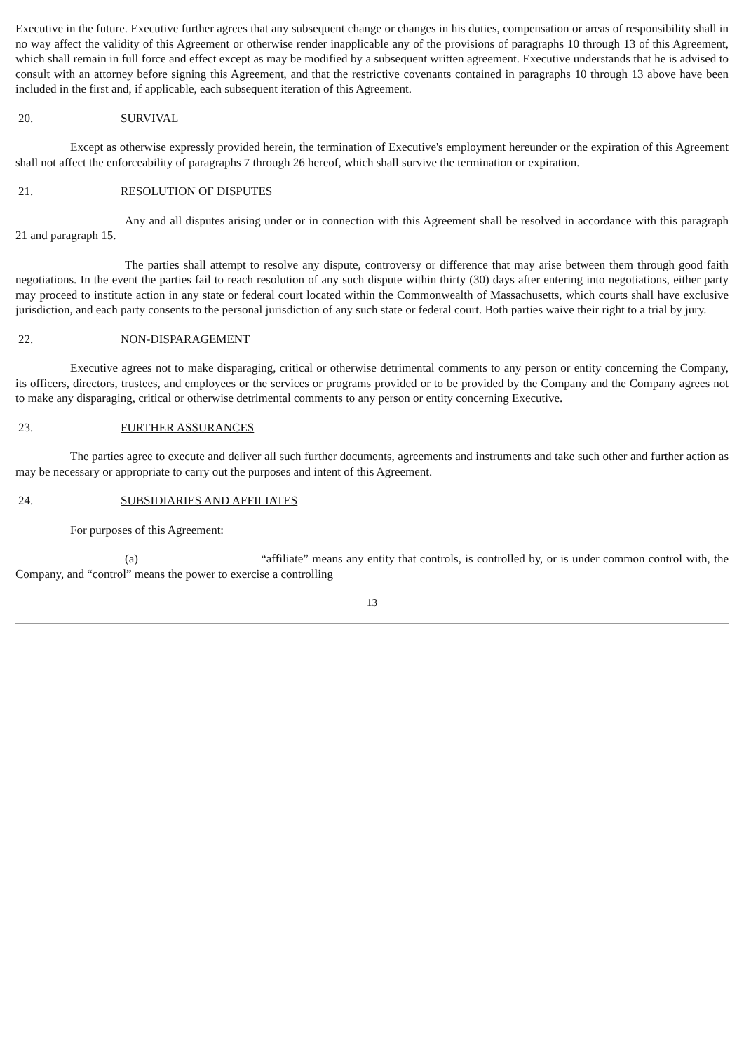Executive in the future. Executive further agrees that any subsequent change or changes in his duties, compensation or areas of responsibility shall in no way affect the validity of this Agreement or otherwise render inapplicable any of the provisions of paragraphs 10 through 13 of this Agreement, which shall remain in full force and effect except as may be modified by a subsequent written agreement. Executive understands that he is advised to consult with an attorney before signing this Agreement, and that the restrictive covenants contained in paragraphs 10 through 13 above have been included in the first and, if applicable, each subsequent iteration of this Agreement.
20. SURVIVAL
Except as otherwise expressly provided herein, the termination of Executive's employment hereunder or the expiration of this Agreement shall not affect the enforceability of paragraphs 7 through 26 hereof, which shall survive the termination or expiration.
21. RESOLUTION OF DISPUTES
Any and all disputes arising under or in connection with this Agreement shall be resolved in accordance with this paragraph 21 and paragraph 15.
The parties shall attempt to resolve any dispute, controversy or difference that may arise between them through good faith negotiations. In the event the parties fail to reach resolution of any such dispute within thirty (30) days after entering into negotiations, either party may proceed to institute action in any state or federal court located within the Commonwealth of Massachusetts, which courts shall have exclusive jurisdiction, and each party consents to the personal jurisdiction of any such state or federal court. Both parties waive their right to a trial by jury.
22. NON-DISPARAGEMENT
Executive agrees not to make disparaging, critical or otherwise detrimental comments to any person or entity concerning the Company, its officers, directors, trustees, and employees or the services or programs provided or to be provided by the Company and the Company agrees not to make any disparaging, critical or otherwise detrimental comments to any person or entity concerning Executive.
23. FURTHER ASSURANCES
The parties agree to execute and deliver all such further documents, agreements and instruments and take such other and further action as may be necessary or appropriate to carry out the purposes and intent of this Agreement.
24. SUBSIDIARIES AND AFFILIATES
For purposes of this Agreement:
(a) “affiliate” means any entity that controls, is controlled by, or is under common control with, the Company, and “control” means the power to exercise a controlling
13